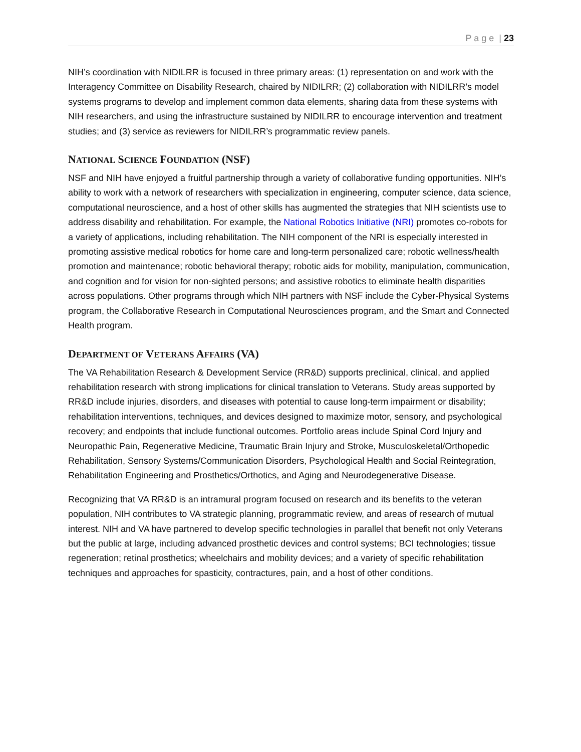P a g e | 23
NIH’s coordination with NIDILRR is focused in three primary areas: (1) representation on and work with the Interagency Committee on Disability Research, chaired by NIDILRR; (2) collaboration with NIDILRR’s model systems programs to develop and implement common data elements, sharing data from these systems with NIH researchers, and using the infrastructure sustained by NIDILRR to encourage intervention and treatment studies; and (3) service as reviewers for NIDILRR’s programmatic review panels.
NATIONAL SCIENCE FOUNDATION (NSF)
NSF and NIH have enjoyed a fruitful partnership through a variety of collaborative funding opportunities. NIH’s ability to work with a network of researchers with specialization in engineering, computer science, data science, computational neuroscience, and a host of other skills has augmented the strategies that NIH scientists use to address disability and rehabilitation. For example, the National Robotics Initiative (NRI) promotes co-robots for a variety of applications, including rehabilitation. The NIH component of the NRI is especially interested in promoting assistive medical robotics for home care and long-term personalized care; robotic wellness/health promotion and maintenance; robotic behavioral therapy; robotic aids for mobility, manipulation, communication, and cognition and for vision for non-sighted persons; and assistive robotics to eliminate health disparities across populations. Other programs through which NIH partners with NSF include the Cyber-Physical Systems program, the Collaborative Research in Computational Neurosciences program, and the Smart and Connected Health program.
DEPARTMENT OF VETERANS AFFAIRS (VA)
The VA Rehabilitation Research & Development Service (RR&D) supports preclinical, clinical, and applied rehabilitation research with strong implications for clinical translation to Veterans. Study areas supported by RR&D include injuries, disorders, and diseases with potential to cause long-term impairment or disability; rehabilitation interventions, techniques, and devices designed to maximize motor, sensory, and psychological recovery; and endpoints that include functional outcomes. Portfolio areas include Spinal Cord Injury and Neuropathic Pain, Regenerative Medicine, Traumatic Brain Injury and Stroke, Musculoskeletal/Orthopedic Rehabilitation, Sensory Systems/Communication Disorders, Psychological Health and Social Reintegration, Rehabilitation Engineering and Prosthetics/Orthotics, and Aging and Neurodegenerative Disease.
Recognizing that VA RR&D is an intramural program focused on research and its benefits to the veteran population, NIH contributes to VA strategic planning, programmatic review, and areas of research of mutual interest. NIH and VA have partnered to develop specific technologies in parallel that benefit not only Veterans but the public at large, including advanced prosthetic devices and control systems; BCI technologies; tissue regeneration; retinal prosthetics; wheelchairs and mobility devices; and a variety of specific rehabilitation techniques and approaches for spasticity, contractures, pain, and a host of other conditions.